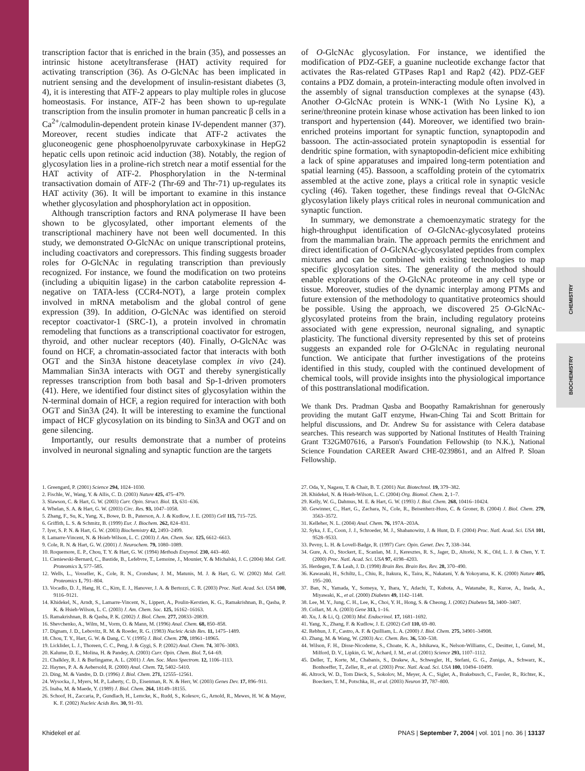CHEMISTRY
BIOCHEMISTRY
transcription factor that is enriched in the brain (35), and possesses an intrinsic histone acetyltransferase (HAT) activity required for activating transcription (36). As O-GlcNAc has been implicated in nutrient sensing and the development of insulin-resistant diabetes (3, 4), it is interesting that ATF-2 appears to play multiple roles in glucose homeostasis. For instance, ATF-2 has been shown to up-regulate transcription from the insulin promoter in human pancreatic β cells in a Ca<sup>2+</sup>/calmodulin-dependent protein kinase IV-dependent manner (37). Moreover, recent studies indicate that ATF-2 activates the gluconeogenic gene phosphoenolpyruvate carboxykinase in HepG2 hepatic cells upon retinoic acid induction (38). Notably, the region of glycosylation lies in a proline-rich stretch near a motif essential for the HAT activity of ATF-2. Phosphorylation in the N-terminal transactivation domain of ATF-2 (Thr-69 and Thr-71) up-regulates its HAT activity (36). It will be important to examine in this instance whether glycosylation and phosphorylation act in opposition.
Although transcription factors and RNA polymerase II have been shown to be glycosylated, other important elements of the transcriptional machinery have not been well documented. In this study, we demonstrated O-GlcNAc on unique transcriptional proteins, including coactivators and corepressors. This finding suggests broader roles for O-GlcNAc in regulating transcription than previously recognized. For instance, we found the modification on two proteins (including a ubiquitin ligase) in the carbon catabolite repression 4-negative on TATA-less (CCR4-NOT), a large protein complex involved in mRNA metabolism and the global control of gene expression (39). In addition, O-GlcNAc was identified on steroid receptor coactivator-1 (SRC-1), a protein involved in chromatin remodeling that functions as a transcriptional coactivator for estrogen, thyroid, and other nuclear receptors (40). Finally, O-GlcNAc was found on HCF, a chromatin-associated factor that interacts with both OGT and the Sin3A histone deacetylase complex in vivo (24). Mammalian Sin3A interacts with OGT and thereby synergistically represses transcription from both basal and Sp-1-driven promoters (41). Here, we identified four distinct sites of glycosylation within the N-terminal domain of HCF, a region required for interaction with both OGT and Sin3A (24). It will be interesting to examine the functional impact of HCF glycosylation on its binding to Sin3A and OGT and on gene silencing.
Importantly, our results demonstrate that a number of proteins involved in neuronal signaling and synaptic function are the targets
of O-GlcNAc glycosylation. For instance, we identified the modification of PDZ-GEF, a guanine nucleotide exchange factor that activates the Ras-related GTPases Rap1 and Rap2 (42). PDZ-GEF contains a PDZ domain, a protein-interacting module often involved in the assembly of signal transduction complexes at the synapse (43). Another O-GlcNAc protein is WNK-1 (With No Lysine K), a serine/threonine protein kinase whose activation has been linked to ion transport and hypertension (44). Moreover, we identified two brain-enriched proteins important for synaptic function, synaptopodin and bassoon. The actin-associated protein synaptopodin is essential for dendritic spine formation, with synaptopodin-deficient mice exhibiting a lack of spine apparatuses and impaired long-term potentiation and spatial learning (45). Bassoon, a scaffolding protein of the cytomatrix assembled at the active zone, plays a critical role in synaptic vesicle cycling (46). Taken together, these findings reveal that O-GlcNAc glycosylation likely plays critical roles in neuronal communication and synaptic function.
In summary, we demonstrate a chemoenzymatic strategy for the high-throughput identification of O-GlcNAc-glycosylated proteins from the mammalian brain. The approach permits the enrichment and direct identification of O-GlcNAc-glycosylated peptides from complex mixtures and can be combined with existing technologies to map specific glycosylation sites. The generality of the method should enable explorations of the O-GlcNAc proteome in any cell type or tissue. Moreover, studies of the dynamic interplay among PTMs and future extension of the methodology to quantitative proteomics should be possible. Using the approach, we discovered 25 O-GlcNAc-glycosylated proteins from the brain, including regulatory proteins associated with gene expression, neuronal signaling, and synaptic plasticity. The functional diversity represented by this set of proteins suggests an expanded role for O-GlcNAc in regulating neuronal function. We anticipate that further investigations of the proteins identified in this study, coupled with the continued development of chemical tools, will provide insights into the physiological importance of this posttranslational modification.
We thank Drs. Pradman Qasba and Boopathy Ramakrishnan for generously providing the mutant GalT enzyme, Hwan-Ching Tai and Scott Brittain for helpful discussions, and Dr. Andrew Su for assistance with Celera database searches. This research was supported by National Institutes of Health Training Grant T32GM07616, a Parson's Foundation Fellowship (to N.K.), National Science Foundation CAREER Award CHE-0239861, and an Alfred P. Sloan Fellowship.
1. Greengard, P. (2001) Science 294, 1024–1030.
2. Fischle, W., Wang, Y. & Allis, C. D. (2003) Nature 425, 475–479.
3. Slawson, C. & Hart, G. W. (2003) Curr. Opin. Struct. Biol. 13, 631–636.
4. Whelan, S. A. & Hart, G. W. (2003) Circ. Res. 93, 1047–1058.
5. Zhang, F., Su, K., Yang, X., Bowe, D. B., Paterson, A. J. & Kudlow, J. E. (2003) Cell 115, 715–725.
6. Griffith, L. S. & Schmitz, B. (1999) Eur. J. Biochem. 262, 824–831.
7. Iyer, S. P. N. & Hart, G. W. (2003) Biochemistry 42, 2493–2499.
8. Lamarre-Vincent, N. & Hsieh-Wilson, L. C. (2003) J. Am. Chem. Soc. 125, 6612–6613.
9. Cole, R. N. & Hart, G. W. (2001) J. Neurochem. 79, 1080–1089.
10. Roquemore, E. P., Chou, T. Y. & Hart, G. W. (1994) Methods Enzymol. 230, 443–460.
11. Cieniewski-Bernard, C., Bastide, B., Lefebvre, T., Lemoine, J., Mounier, Y. & Michalski, J. C. (2004) Mol. Cell. Proteomics 3, 577–585.
12. Wells, L., Vosseller, K., Cole, R. N., Cronshaw, J. M., Matunis, M. J. & Hart, G. W. (2002) Mol. Cell. Proteomics 1, 791–804.
13. Vocadlo, D. J., Hang, H. C., Kim, E. J., Hanover, J. A. & Bertozzi, C. R. (2003) Proc. Natl. Acad. Sci. USA 100, 9116–9121.
14. Khidekel, N., Arndt, S., Lamarre-Vincent, N., Lippert, A., Poulin-Kerstien, K. G., Ramakrishnan, B., Qasba, P. K. & Hsieh-Wilson, L. C. (2003) J. Am. Chem. Soc. 125, 16162–16163.
15. Ramakrishnan, B. & Qasba, P. K. (2002) J. Biol. Chem. 277, 20833–20839.
16. Shevchenko, A., Wilm, M., Vorm, O. & Mann, M. (1996) Anal. Chem. 68, 850–858.
17. Dignam, J. D., Lebovitz, R. M. & Roeder, R. G. (1983) Nucleic Acids Res. 11, 1475–1489.
18. Chou, T. Y., Hart, G. W. & Dang, C. V. (1995) J. Biol. Chem. 270, 18961–18965.
19. Licklider, L. J., Thoreen, C. C., Peng, J. & Gygi, S. P. (2002) Anal. Chem. 74, 3076–3083.
20. Kalume, D. E., Molina, H. & Pandey, A. (2003) Curr. Opin. Chem. Biol. 7, 64–69.
21. Chalkley, R. J. & Burlingame, A. L. (2001) J. Am. Soc. Mass Spectrom. 12, 1106–1113.
22. Haynes, P. A. & Aebersold, R. (2000) Anal. Chem. 72, 5402–5410.
23. Ding, M. & Vandre, D. D. (1996) J. Biol. Chem. 271, 12555–12561.
24. Wysocka, J., Myers, M. P., Laherty, C. D., Eisenman, R. N. & Herr, W. (2003) Genes Dev. 17, 896–911.
25. Inaba, M. & Maede, Y. (1989) J. Biol. Chem. 264, 18149–18155.
26. Schoof, H., Zaccaria, P., Gundlach, H., Lemcke, K., Rudd, S., Kolesov, G., Arnold, R., Mewes, H. W. & Mayer, K. F. (2002) Nucleic Acids Res. 30, 91–93.
27. Oda, Y., Nagasu, T. & Chait, B. T. (2001) Nat. Biotechnol. 19, 379–382.
28. Khidekel, N. & Hsieh-Wilson, L. C. (2004) Org. Biomol. Chem. 2, 1–7.
29. Kelly, W. G., Dahmus, M. E. & Hart, G. W. (1993) J. Biol. Chem. 268, 10416–10424.
30. Gewinner, C., Hart, G., Zachara, N., Cole, R., Beisenherz-Huss, C. & Groner, B. (2004) J. Biol. Chem. 279, 3563–3572.
31. Kelleher, N. L. (2004) Anal. Chem. 76, 197A–203A.
32. Syka, J. E., Coon, J. J., Schroeder, M. J., Shabanowitz, J. & Hunt, D. F. (2004) Proc. Natl. Acad. Sci. USA 101, 9528–9533.
33. Pevny, L. H. & Lovell-Badge, R. (1997) Curr. Opin. Genet. Dev. 7, 338–344.
34. Gure, A. O., Stockert, E., Scanlan, M. J., Keresztes, R. S., Jager, D., Altorki, N. K., Old, L. J. & Chen, Y. T. (2000) Proc. Natl. Acad. Sci. USA 97, 4198–4203.
35. Herdegen, T. & Leah, J. D. (1998) Brain Res. Brain Res. Rev. 28, 370–490.
36. Kawasaki, H., Schiltz, L., Chiu, R., Itakura, K., Taira, K., Nakatani, Y. & Yokoyama, K. K. (2000) Nature 405, 195–200.
37. Ban, N., Yamada, Y., Someya, Y., Ihara, Y., Adachi, T., Kubota, A., Watanabe, R., Kuroe, A., Inada, A., Miyawaki, K., et al. (2000) Diabetes 49, 1142–1148.
38. Lee, M. Y., Jung, C. H., Lee, K., Choi, Y. H., Hong, S. & Cheong, J. (2002) Diabetes 51, 3400–3407.
39. Collart, M. A. (2003) Gene 313, 1–16.
40. Xu, J. & Li, Q. (2003) Mol. Endocrinol. 17, 1681–1692.
41. Yang, X., Zhang, F. & Kudlow, J. E. (2002) Cell 110, 69–80.
42. Rebhun, J. F., Castro, A. F. & Quilliam, L. A. (2000) J. Biol. Chem. 275, 34901–34908.
43. Zhang, M. & Wang, W. (2003) Acc. Chem. Res. 36, 530–538.
44. Wilson, F. H., Disse-Nicodeme, S., Choate, K. A., Ishikawa, K., Nelson-Williams, C., Desitter, I., Gunel, M., Milford, D. V., Lipkin, G. W., Achard, J. M., et al. (2001) Science 293, 1107–1112.
45. Deller, T., Korte, M., Chabanis, S., Drakew, A., Schwegler, H., Stefani, G. G., Zuniga, A., Schwarz, K., Bonhoeffer, T., Zeller, R., et al. (2003) Proc. Natl. Acad. Sci. USA 100, 10494–10499.
46. Altrock, W. D., Tom Dieck, S., Sokolov, M., Meyer, A. C., Sigler, A., Brakebusch, C., Fassler, R., Richter, K., Boeckers, T. M., Potschka, H., et al. (2003) Neuron 37, 787–800.
Khidekel et al. PNAS | September 7, 2004 | vol. 101 | no. 36 | 13137